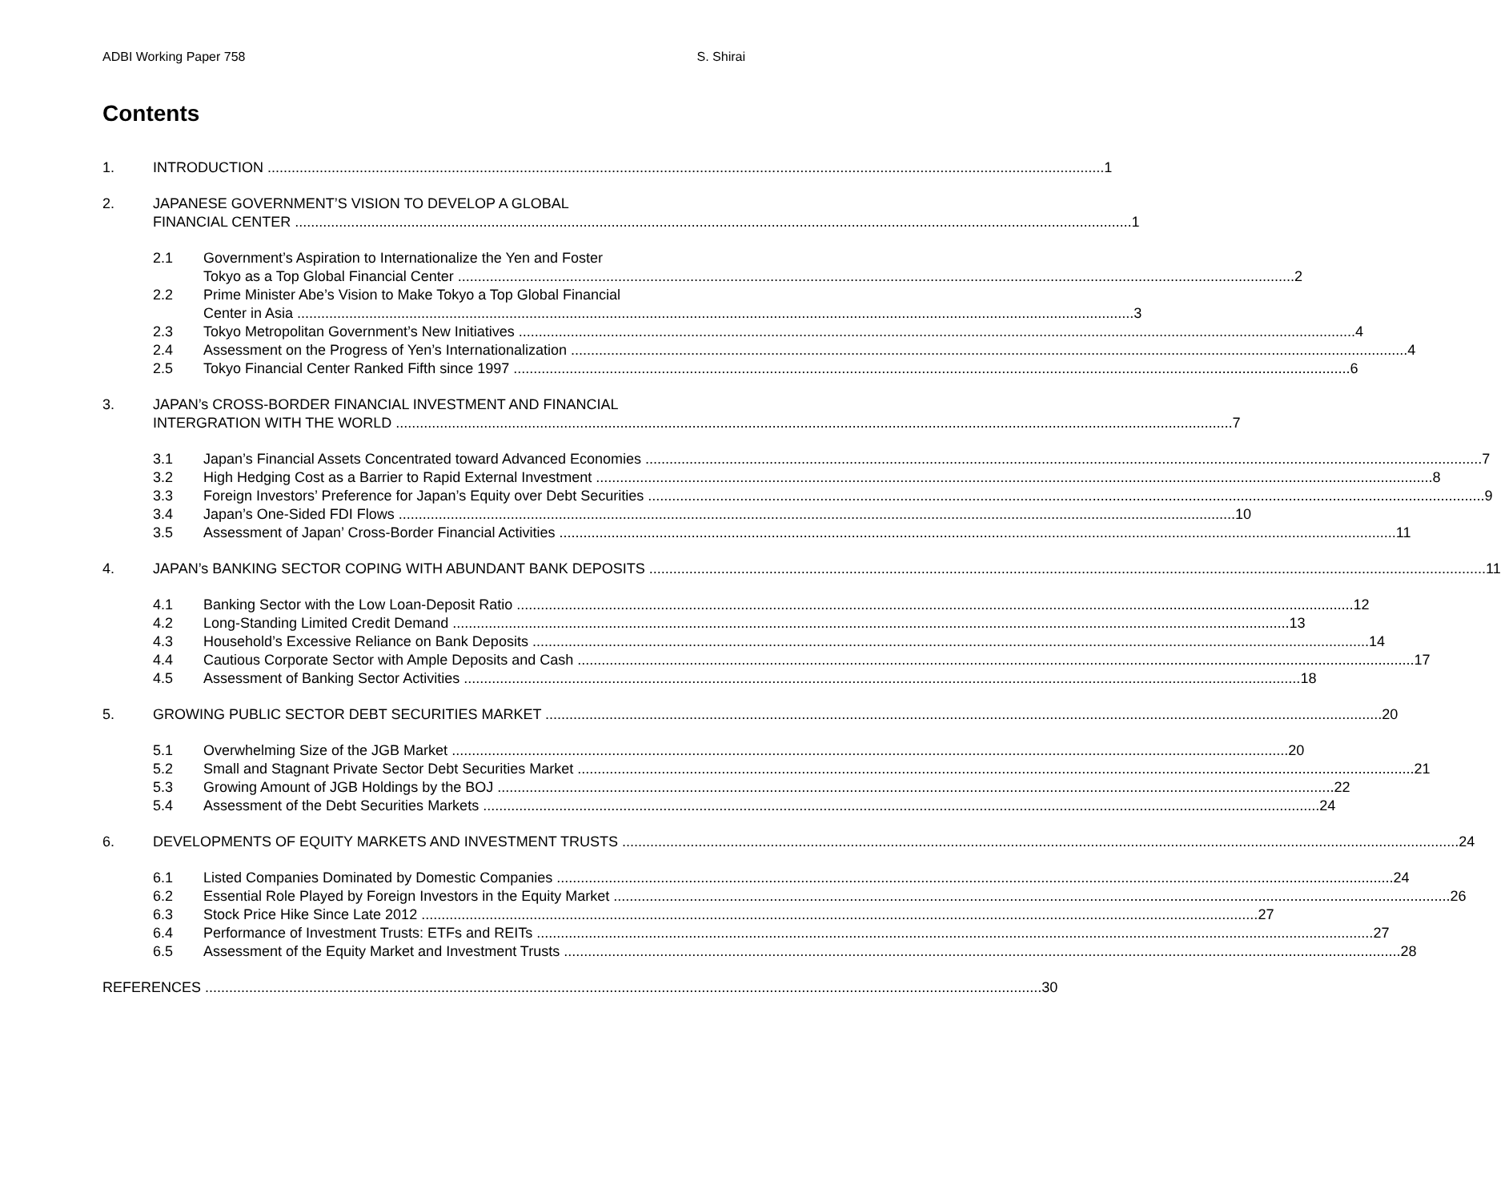ADBI Working Paper 758 S. Shirai
Contents
1. INTRODUCTION 1
2. JAPANESE GOVERNMENT’S VISION TO DEVELOP A GLOBAL
FINANCIAL CENTER 1
2.1 Government’s Aspiration to Internationalize the Yen and Foster
Tokyo as a Top Global Financial Center 2
2.2 Prime Minister Abe’s Vision to Make Tokyo a Top Global Financial
Center in Asia 3
2.3 Tokyo Metropolitan Government’s New Initiatives 4
2.4 Assessment on the Progress of Yen’s Internationalization 4
2.5 Tokyo Financial Center Ranked Fifth since 1997 6
3. JAPAN’s CROSS-BORDER FINANCIAL INVESTMENT AND FINANCIAL
INTERGRATION WITH THE WORLD 7
3.1 Japan’s Financial Assets Concentrated toward Advanced Economies 7
3.2 High Hedging Cost as a Barrier to Rapid External Investment 8
3.3 Foreign Investors’ Preference for Japan’s Equity over Debt Securities 9
3.4 Japan’s One-Sided FDI Flows 10
3.5 Assessment of Japan’ Cross-Border Financial Activities 11
4. JAPAN’s BANKING SECTOR COPING WITH ABUNDANT BANK DEPOSITS 11
4.1 Banking Sector with the Low Loan-Deposit Ratio 12
4.2 Long-Standing Limited Credit Demand 13
4.3 Household’s Excessive Reliance on Bank Deposits 14
4.4 Cautious Corporate Sector with Ample Deposits and Cash 17
4.5 Assessment of Banking Sector Activities 18
5. GROWING PUBLIC SECTOR DEBT SECURITIES MARKET 20
5.1 Overwhelming Size of the JGB Market 20
5.2 Small and Stagnant Private Sector Debt Securities Market 21
5.3 Growing Amount of JGB Holdings by the BOJ 22
5.4 Assessment of the Debt Securities Markets 24
6. DEVELOPMENTS OF EQUITY MARKETS AND INVESTMENT TRUSTS 24
6.1 Listed Companies Dominated by Domestic Companies 24
6.2 Essential Role Played by Foreign Investors in the Equity Market 26
6.3 Stock Price Hike Since Late 2012 27
6.4 Performance of Investment Trusts: ETFs and REITs 27
6.5 Assessment of the Equity Market and Investment Trusts 28
REFERENCES 30